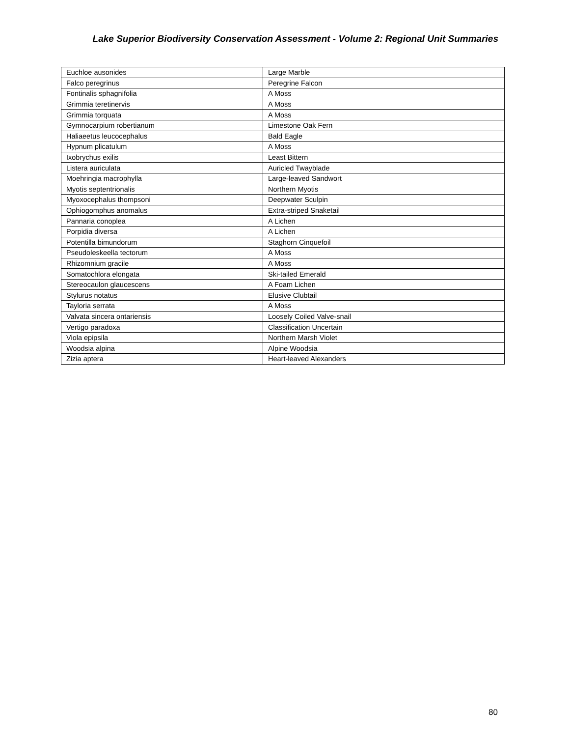Lake Superior Biodiversity Conservation Assessment - Volume 2: Regional Unit Summaries
| Euchloe ausonides | Large Marble |
| Falco peregrinus | Peregrine Falcon |
| Fontinalis sphagnifolia | A Moss |
| Grimmia teretinervis | A Moss |
| Grimmia torquata | A Moss |
| Gymnocarpium robertianum | Limestone Oak Fern |
| Haliaeetus leucocephalus | Bald Eagle |
| Hypnum plicatulum | A Moss |
| Ixobrychus exilis | Least Bittern |
| Listera auriculata | Auricled Twayblade |
| Moehringia macrophylla | Large-leaved Sandwort |
| Myotis septentrionalis | Northern Myotis |
| Myoxocephalus thompsoni | Deepwater Sculpin |
| Ophiogomphus anomalus | Extra-striped Snaketail |
| Pannaria conoplea | A Lichen |
| Porpidia diversa | A Lichen |
| Potentilla bimundorum | Staghorn Cinquefoil |
| Pseudoleskeella tectorum | A Moss |
| Rhizomnium gracile | A Moss |
| Somatochlora elongata | Ski-tailed Emerald |
| Stereocaulon glaucescens | A Foam Lichen |
| Stylurus notatus | Elusive Clubtail |
| Tayloria serrata | A Moss |
| Valvata sincera ontariensis | Loosely Coiled Valve-snail |
| Vertigo paradoxa | Classification Uncertain |
| Viola epipsila | Northern Marsh Violet |
| Woodsia alpina | Alpine Woodsia |
| Zizia aptera | Heart-leaved Alexanders |
80